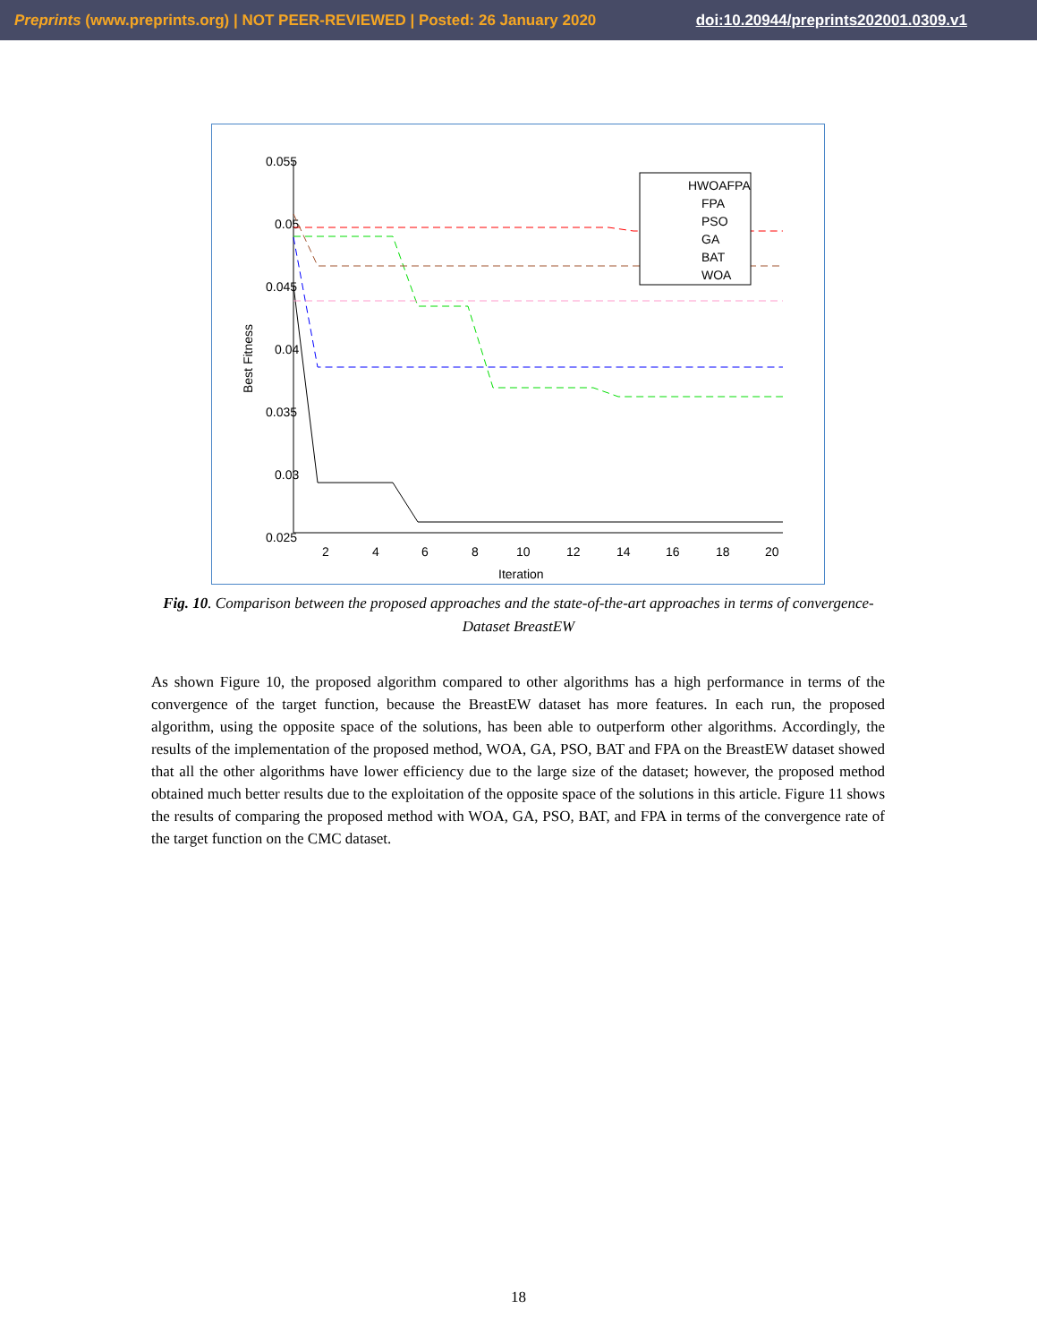Preprints (www.preprints.org) | NOT PEER-REVIEWED | Posted: 26 January 2020 doi:10.20944/preprints202001.0309.v1
0.055
0.05
0.045
0.04
0.035
0.03
0.025
2
4
6
8
10
12
14
16
18
20
Iteration
Best Fitness
HWOAFPA
FPA
PSO
GA
BAT
WOA
Fig. 10. Comparison between the proposed approaches and the state-of-the-art approaches in terms of convergence-Dataset BreastEW
As shown Figure 10, the proposed algorithm compared to other algorithms has a high performance in terms of the convergence of the target function, because the BreastEW dataset has more features. In each run, the proposed algorithm, using the opposite space of the solutions, has been able to outperform other algorithms. Accordingly, the results of the implementation of the proposed method, WOA, GA, PSO, BAT and FPA on the BreastEW dataset showed that all the other algorithms have lower efficiency due to the large size of the dataset; however, the proposed method obtained much better results due to the exploitation of the opposite space of the solutions in this article. Figure 11 shows the results of comparing the proposed method with WOA, GA, PSO, BAT, and FPA in terms of the convergence rate of the target function on the CMC dataset.
18